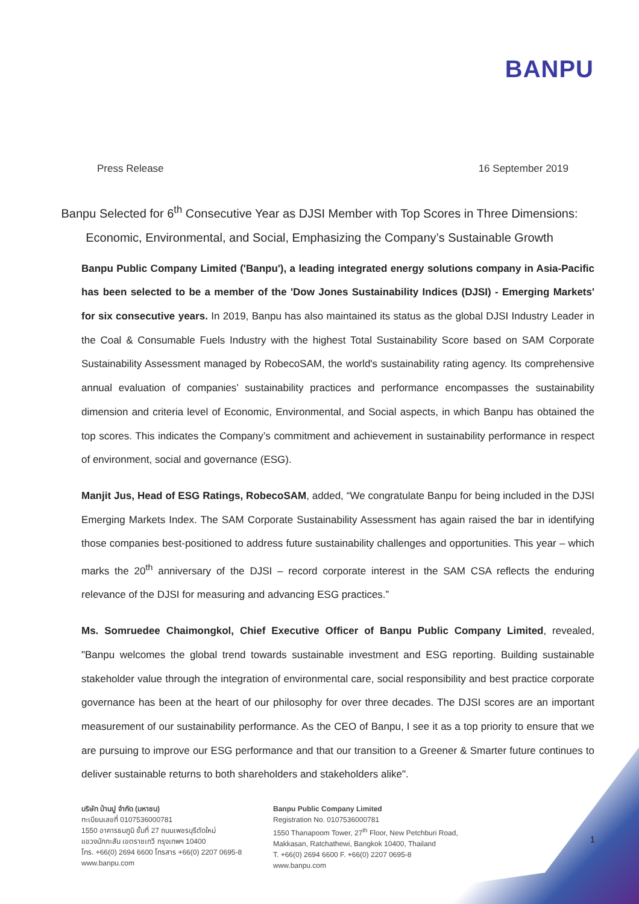BANPU
Press Release 16 September 2019
Banpu Selected for 6<sup>th</sup> Consecutive Year as DJSI Member with Top Scores in Three Dimensions: Economic, Environmental, and Social, Emphasizing the Company’s Sustainable Growth
Banpu Public Company Limited ('Banpu'), a leading integrated energy solutions company in Asia-Pacific has been selected to be a member of the 'Dow Jones Sustainability Indices (DJSI) - Emerging Markets' for six consecutive years. In 2019, Banpu has also maintained its status as the global DJSI Industry Leader in the Coal & Consumable Fuels Industry with the highest Total Sustainability Score based on SAM Corporate Sustainability Assessment managed by RobecoSAM, the world's sustainability rating agency. Its comprehensive annual evaluation of companies’ sustainability practices and performance encompasses the sustainability dimension and criteria level of Economic, Environmental, and Social aspects, in which Banpu has obtained the top scores. This indicates the Company’s commitment and achievement in sustainability performance in respect of environment, social and governance (ESG).
Manjit Jus, Head of ESG Ratings, RobecoSAM, added, “We congratulate Banpu for being included in the DJSI Emerging Markets Index. The SAM Corporate Sustainability Assessment has again raised the bar in identifying those companies best-positioned to address future sustainability challenges and opportunities. This year – which marks the 20<sup>th</sup> anniversary of the DJSI – record corporate interest in the SAM CSA reflects the enduring relevance of the DJSI for measuring and advancing ESG practices.”
Ms. Somruedee Chaimongkol, Chief Executive Officer of Banpu Public Company Limited, revealed, "Banpu welcomes the global trend towards sustainable investment and ESG reporting. Building sustainable stakeholder value through the integration of environmental care, social responsibility and best practice corporate governance has been at the heart of our philosophy for over three decades. The DJSI scores are an important measurement of our sustainability performance. As the CEO of Banpu, I see it as a top priority to ensure that we are pursuing to improve our ESG performance and that our transition to a Greener & Smarter future continues to deliver sustainable returns to both shareholders and stakeholders alike".
บริษัท บ้านปู จำกัด (มหาชน)
ทะเบียนเลขที่ 0107536000781
1550 อาคารธนภูมิ ชั้นที่ 27 ถนนเพชรบุรีตัดใหม่
แขวงมักกะสัน เขตราชเทวี กรุงเทพฯ 10400
โทร. +66(0) 2694 6600 โทรสาร +66(0) 2207 0695-8
www.banpu.com
Banpu Public Company Limited
Registration No. 0107536000781
1550 Thanapoom Tower, 27<sup>th</sup> Floor, New Petchburi Road,
Makkasan, Ratchathewi, Bangkok 10400, Thailand
T. +66(0) 2694 6600 F. +66(0) 2207 0695-8
www.banpu.com
1